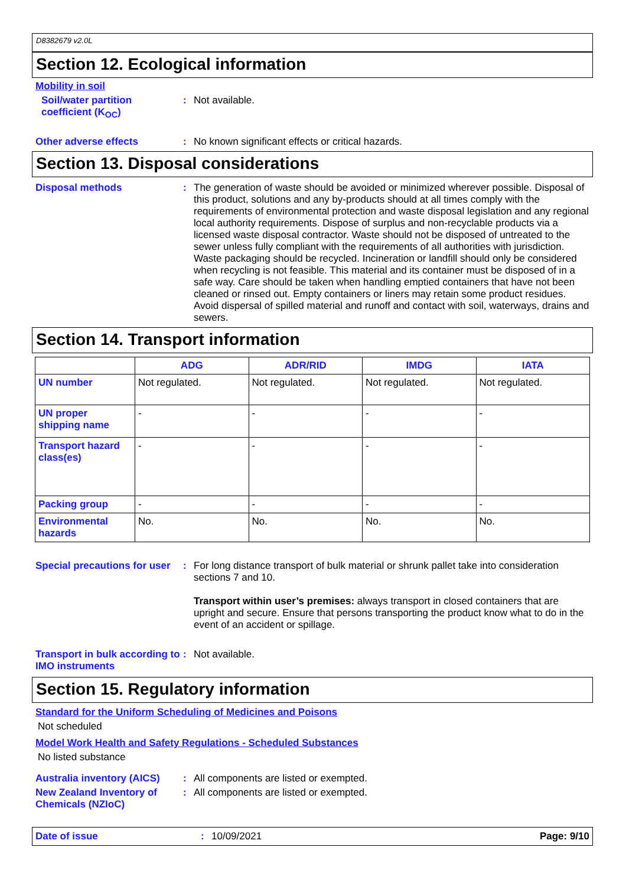D8382679 v2.0L
Section 12. Ecological information
Mobility in soil
Soil/water partition coefficient (K<sub>OC</sub>)
:
Not available.
Other adverse effects :
No known significant effects or critical hazards.
Section 13. Disposal considerations
Disposal methods :
The generation of waste should be avoided or minimized wherever possible. Disposal of this product, solutions and any by-products should at all times comply with the requirements of environmental protection and waste disposal legislation and any regional local authority requirements. Dispose of surplus and non-recyclable products via a licensed waste disposal contractor. Waste should not be disposed of untreated to the sewer unless fully compliant with the requirements of all authorities with jurisdiction. Waste packaging should be recycled. Incineration or landfill should only be considered when recycling is not feasible. This material and its container must be disposed of in a safe way. Care should be taken when handling emptied containers that have not been cleaned or rinsed out. Empty containers or liners may retain some product residues. Avoid dispersal of spilled material and runoff and contact with soil, waterways, drains and sewers.
Section 14. Transport information
| | ADG | ADR/RID | IMDG | IATA |
| --- | --- | --- | --- | --- |
| UN number | Not regulated. | Not regulated. | Not regulated. | Not regulated. |
| UN proper shipping name | - | - | - | - |
| Transport hazard class(es) | - | - | - | - |
| Packing group | - | - | - | - |
| Environmental hazards | No. | No. | No. | No. |
Special precautions for user
:
For long distance transport of bulk material or shrunk pallet take into consideration sections 7 and 10.
Transport within user’s premises: always transport in closed containers that are upright and secure. Ensure that persons transporting the product know what to do in the event of an accident or spillage.
Transport in bulk according to IMO instruments
:
Not available.
Section 15. Regulatory information
Standard for the Uniform Scheduling of Medicines and Poisons
Not scheduled
Model Work Health and Safety Regulations - Scheduled Substances
No listed substance
Australia inventory (AICS)
:
All components are listed or exempted.
New Zealand Inventory of Chemicals (NZIoC)
:
All components are listed or exempted.
Date of issue : 10/09/2021 Page: 9/10